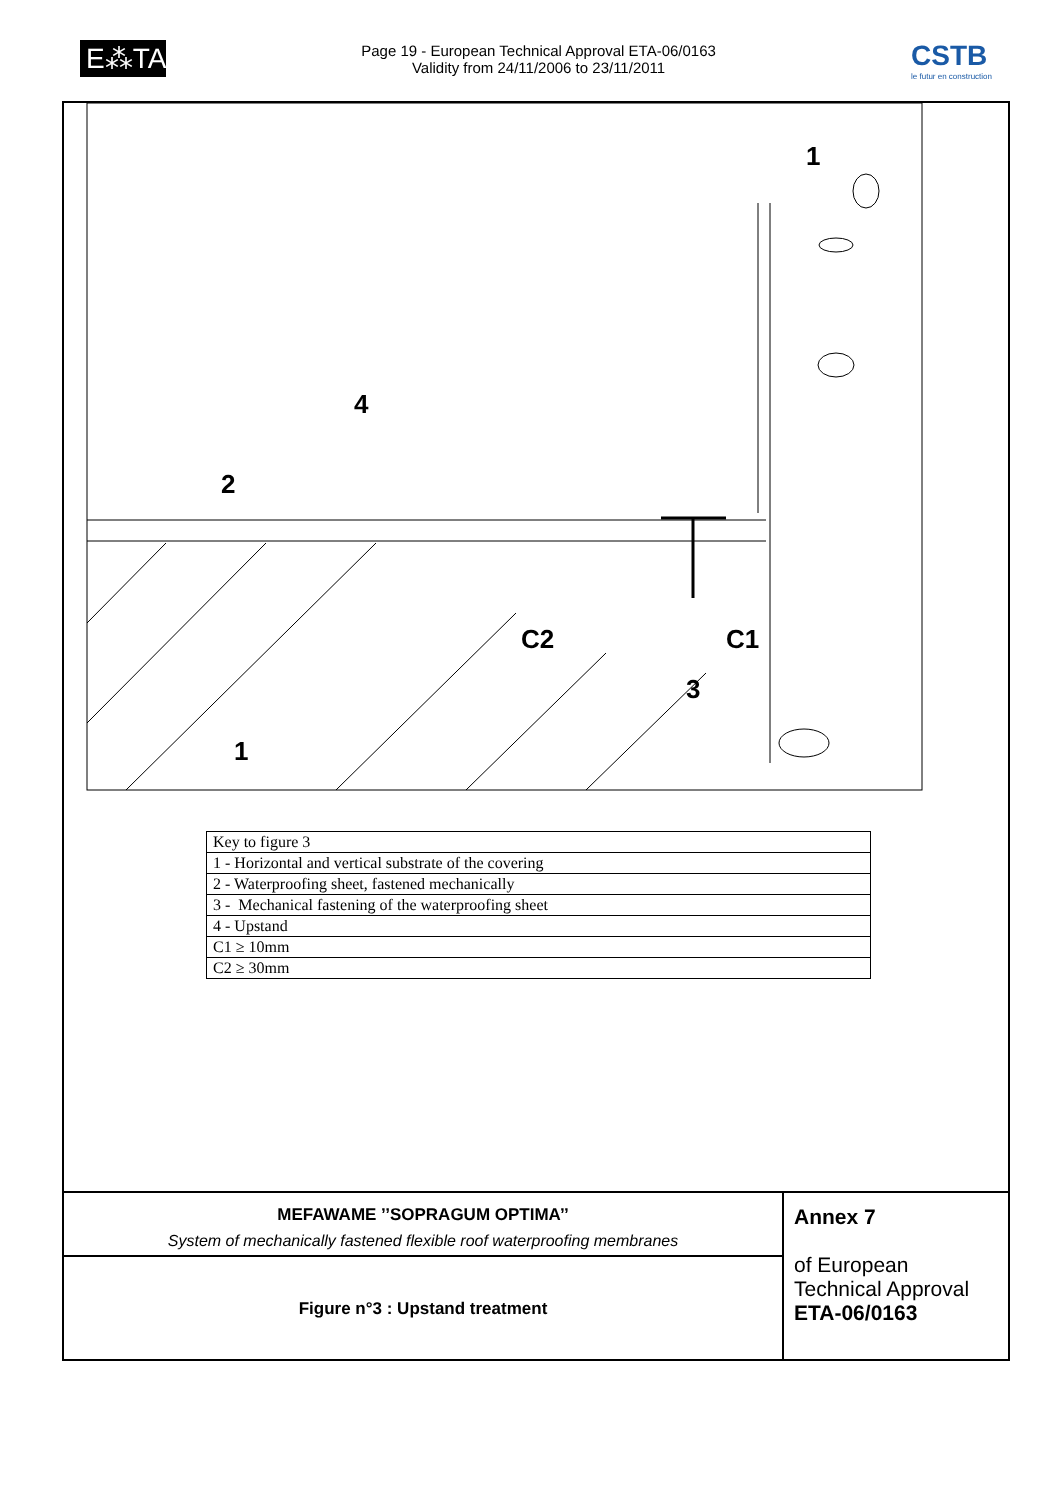E⁂TA
Page 19 - European Technical Approval ETA-06/0163
Validity from 24/11/2006 to 23/11/2011
CSTB
le futur en construction
1
4
2
C2
C1
3
1
| Key to figure 3 |
| 1 - Horizontal and vertical substrate of the covering |
| 2 - Waterproofing sheet, fastened mechanically |
| 3 - Mechanical fastening of the waterproofing sheet |
| 4 - Upstand |
| C1 ≥ 10mm |
| C2 ≥ 30mm |
MEFAWAME ’’SOPRAGUM OPTIMA’’
System of mechanically fastened flexible roof waterproofing membranes
Figure n°3 : Upstand treatment
Annex 7
of European
Technical Approval
ETA-06/0163